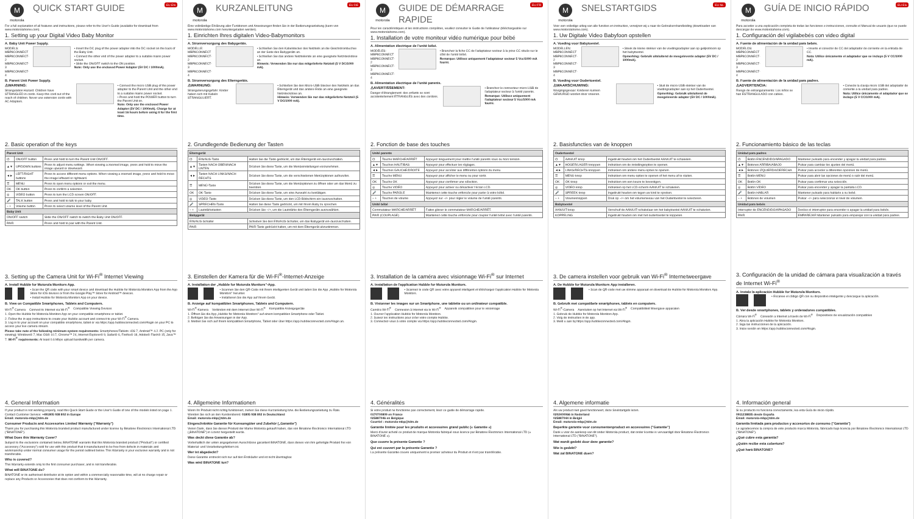M
motorola
QUICK START GUIDE
EU EN
For a full explanation of all features and instructions, please refer to the User's Guide (available for download from www.motorolahome.com).
1. Setting up your Digital Video Baby Monitor
A. Baby Unit Power Supply.
MODELS:
MBP8CONNECT
MBP8CONNECT-2
MBP8CONNECT-3
MBP8CONNECT-4
• Insert the DC plug of the power adapter into the DC socket on the back of the Baby Unit.
• Connect the other end of the power adapter to a suitable mains power socket.
• Slide the ON/OFF switch to the ON position.
Note: Only use the enclosed Power Adapter (5V DC / 1000mA).
B. Parent Unit Power Supply.
⚠WARNING:
Strangulation Hazard: Children have STRANGLED in cords. Keep this cord out of the reach of children. Never use extension cords with AC Adapters.
• Connect the micro USB plug of the power adapter to the Parent Unit and the other end to a suitable mains power socket.
• Press and hold the POWER button to turn the Parent Unit on.
Note: Only use the enclosed Power Adapter (5V DC / 1000mA). Charge for at least 16 hours before using it for the first time.
2. Basic operation of the keys
| Parent Unit | | |
| --- | --- | --- |
| ⏻ | ON/OFF button | Press and hold to turn the Parent Unit ON/OFF. |
| ▲▼ | UP/DOWN buttons | Press to adjust menu settings. When viewing a zoomed image, press and hold to move the image upward or downward. |
| ◄► | LEFT/RIGHT buttons | Press to access different menu options. When viewing a zoomed image, press and hold to move the image leftward or rightward. |
| ☰ | MENU | Press to open menu options or exit the menu. |
| OK | OK button | Press to confirm a selection. |
| ◎ | VIDEO button | Press to turn the LCD screen ON/OFF. |
| 🎤 | TALK button | Press and hold to talk to your baby. |
| − + | Volume button | Press to select volume level of the Parent Unit. |
| Baby Unit | | |
| ON/OFF switch | | Slide the ON/OFF switch to switch the Baby Unit ON/OFF. |
| PAIR | | Press and hold to pair with the Parent Unit. |
3. Setting up the Camera Unit for Wi-Fi<sup>®</sup> Internet Viewing
A. Install Hubble for Motorola Monitors App.
• Scan the QR code with your smart device and download the Hubble for Motorola Monitors App from the App Store for iOS devices or from the Google Play™ Store for Android™ devices.
• Install Hubble for Motorola Monitors App on your device.
B. View on Compatible Smartphones, Tablets and Computers.
Wi-Fi<sup>®</sup> Camera Connect to Internet via Wi-Fi<sup>®</sup> Compatible Viewing Devices
1. Open the Hubble for Motorola Monitors App on your compatible smartphone or tablet.
2. Follow the in-app instructions to create your Hubble account and connect to your Wi-Fi<sup>®</sup> Camera.
3. Log in to your account on your compatible smartphone, tablet or via https://app.hubbleconnected.com/#login on your PC to access your live camera stream.
Please take note of the following minimum system requirements: Smartphones/Tablets: iOS 7, Android™ 4.2. PC (only for viewing): Windows® 7, Mac OS® 10.7, Chrome™ 24, Internet Explorer® 9, Safari® 6, Firefox® 18, Adobe® Flash® 15, Java™ 7. Wi-Fi<sup>®</sup> requirements: At least 0.6 Mbps upload bandwidth per camera.
4. General Information
If your product is not working properly, read this Quick Start Guide or the User's Guide of one of the models listed on page 1.
Contact Customer Service: +491805 938 802 in Europe
Email: motorola-mbp@tdm.de
Consumer Products and Accessories Limited Warranty ("Warranty")
Thank you for purchasing this Motorola branded product manufactured under license by Binatone Electronics International LTD ("BINATONE").
What Does this Warranty Cover?
Subject to the exclusions contained below, BINATONE warrants that this Motorola branded product ("Product") or certified accessory ("Accessory") sold for use with this product that it manufactured to be free from defects in materials and workmanship under normal consumer usage for the period outlined below. This Warranty is your exclusive warranty and is not transferable.
Who is covered?
This Warranty extends only to the first consumer purchaser, and is not transferable.
What will BINATONE do?
BINATONE or its authorised distributor at its option and within a commercially reasonable time, will at no charge repair or replace any Products or Accessories that does not conform to this Warranty.
M
motorola
KURZANLEITUNG
EU DE
Eine vollständige Erklärung aller Funktionen und Anweisungen finden Sie in der Bedienungsanleitung (kann von www.motorolahome.com heruntergeladen werden).
1. Einrichten Ihres digitalen Video-Babymonitors
A. Stromversorgung des Babygeräts.
MODELLE:
MBP8CONNECT
MBP8CONNECT-2
MBP8CONNECT-3
MBP8CONNECT-4
• Schließen Sie den Kabelstecker des Netzteils an die Gleichstrombuchse an der Seite des Babygeräts an.
• Schließen Sie das andere Netzteilende an eine geeignete Netzsteckdose an.
Hinweis: Verwenden Sie nur das mitgelieferte Netzteil (5 V DC/1000 mA).
B. Stromversorgung des Elterngeräts.
⚠WARNUNG:
Strangulierungsgefahr: Kinder haben sich mit Kabeln STRANGULIERT.
• Schließen Sie den Micro-USB-Stecker des Netzteils an das Elterngerät und das andere Ende an eine geeignete Netzsteckdose an.
Hinweis: Verwenden Sie nur das mitgelieferte Netzteil (5 V DC/1000 mA).
2. Grundlegende Bedienung der Tasten
| Elterngerät | | |
| --- | --- | --- |
| ⏻ | EIN/AUS-Taste | Halten Sie die Taste gedrückt, um das Elterngerät ein-/auszuschalten. |
| ▲▼ | Tasten NACH OBEN/NACH UNTEN | Drücken Sie diese Taste, um die Menüeinstellungen vorzunehmen. |
| ◄► | Tasten NACH LINKS/NACH RECHTS | Drücken Sie diese Taste, um die verschiedenen Menüoptionen aufzurufen. |
| ☰ | MENÜ-Taste | Drücken Sie diese Taste, um die Menüoptionen zu öffnen oder um das Menü zu beenden. |
| OK | OK-Taste | Drücken Sie diese Taste, um eine Auswahl zu bestätigen. |
| ◎ | VIDEO-Taste | Drücken Sie diese Taste, um den LCD-Bildschirm ein-/auszuschalten. |
| 🎤 | SPRECHEN-Taste | Halten Sie diese Taste gedrückt, um mit Ihrem Baby zu sprechen. |
| − + | Lautstärketasten | Drücken Sie −/+, um die Lautstärke des Elterngeräts auszuwählen. |
| Babygerät | | |
| EIN/AUS-Schalter | | Schieben Sie den EIN/AUS-Schalter, um das Babygerät ein-/auszuschalten. |
| PAIR | | PAIR-Taste gedrückt halten, um mit dem Elterngerät abzustimmen. |
3. Einstellen der Kamera für die Wi-Fi<sup>®</sup>-Internet-Anzeige
A. Installation der „Hubble for Motorola Monitors"-App.
• Scannen Sie den QR-Code mit Ihrem intelligenten Gerät und laden Sie die App „Hubble for Motorola Monitors" herunter.
• Installieren Sie die App auf Ihrem Gerät.
B. Anzeige auf kompatiblen Smartphones, Tablets und Computern.
Wi-Fi<sup>®</sup>-Kamera Verbinden mit dem Internet über Wi-Fi<sup>®</sup> Kompatible Anzeigegeräte
1. Öffnen Sie die App „Hubble for Motorola Monitors" auf einem kompatiblen Smartphone oder Tablet.
2. Befolgen Sie die Anweisungen in der App.
3. Melden Sie sich auf Ihrem kompatiblen Smartphone, Tablet oder über https://app.hubbleconnected.com/#login an.
4. Allgemeine Informationen
Wenn Ihr Produkt nicht richtig funktioniert, ziehen Sie diese Kurzanleitung bzw. die Bedienungsanleitung zu Rate.
Wenden Sie sich an den Kundendienst: 01805 938 802 in Deutschland
Email: motorola-mbp@tdm.de
Eingeschränkte Garantie für Konsumgüter und Zubehör („Garantie")
Vielen Dank, dass Sie dieses Produkt der Marke Motorola gekauft haben, das von Binatone Electronics International LTD („BINATONE") in Lizenz hergestellt wurde.
Was deckt diese Garantie ab?
Vorbehaltlich der unten angegebenen Ausschlüsse garantiert BINATONE, dass dieses von ihm gefertigte Produkt frei von Material- und Verarbeitungsfehlern ist.
Wer ist abgedeckt?
Diese Garantie erstreckt sich nur auf den Erstkäufer und ist nicht übertragbar.
Was wird BINATONE tun?
M
motorola
GUIDE DE DÉMARRAGE RAPIDE
EU FR
Pour les caractéristiques et les instructions complètes, veuillez consulter le Guide de l'utilisateur (téléchargeable sur www.motorolahome.com).
1. Installation de votre moniteur vidéo numérique pour bébé
A. Alimentation électrique de l'unité bébé.
MODÈLES:
MBP8CONNECT
MBP8CONNECT-2
MBP8CONNECT-3
MBP8CONNECT-4
• Branchez la fiche CC de l'adaptateur secteur à la prise CC située sur le côté de l'unité bébé.
Remarque: Utilisez uniquement l'adaptateur secteur 5 Vcc/1000 mA fourni.
B. Alimentation électrique de l'unité parents.
⚠AVERTISSEMENT:
Danger d'étranglement: des enfants se sont accidentellement ÉTRANGLÉS avec des cordons.
• Branchez le connecteur micro USB de l'adaptateur secteur à l'unité parents.
Remarque: Utilisez uniquement l'adaptateur secteur 5 Vcc/1000 mA fourni.
2. Fonction de base des touches
| Unité parents | | |
| --- | --- | --- |
| ⏻ | Touche MARCHE/ARRÊT | Appuyez longuement pour mettre l'unité parents sous ou hors tension. |
| ▲▼ | Touches HAUT/BAS | Appuyez pour effectuer les réglages. |
| ◄► | Touches GAUCHE/DROITE | Appuyez pour accéder aux différentes options du menu. |
| ☰ | Touche MENU | Appuyez pour afficher le menu ou pour sortir. |
| OK | Touche OK | Appuyez pour confirmer une sélection. |
| ◎ | Touche VIDÉO | Appuyez pour activer ou désactiver l'écran LCD. |
| 🎤 | Touche PAROLE | Maintenez cette touche enfoncée pour parler à votre bébé. |
| − + | Touches de volume | Appuyez sur −/+ pour régler le volume de l'unité parents. |
| Unité bébé | | |
| Commutateur MARCHE/ARRÊT | | Faites glisser le commutateur MARCHE/ARRÊT. |
| PAIR (COUPLAGE) | | Maintenez cette touche enfoncée pour coupler l'unité bébé avec l'unité parents. |
3. Installation de la caméra avec visionnage Wi-Fi<sup>®</sup> sur Internet
A. Installation de l'application Hubble for Motorola Monitors.
• Scannez le code QR avec votre appareil intelligent et téléchargez l'application Hubble for Motorola Monitors.
B. Visionner les images sur un Smartphone, une tablette ou un ordinateur compatible.
Caméra Wi-Fi<sup>®</sup> Connexion à Internet via le Wi-Fi<sup>®</sup> Appareils compatibles pour le visionnage
1. Ouvrez l'application Hubble for Motorola Monitors.
2. Suivez les instructions pour créer votre compte Hubble.
3. Connectez-vous à votre compte via https://app.hubbleconnected.com/#login.
4. Généralités
Si votre produit ne fonctionne pas correctement, lisez ce guide de démarrage rapide.
0170700809 en France
025887046 en Belgique
Courriel : motorola-mbp@tdm.de
Garantie limitée pour les produits et accessoires grand public (« Garantie »)
Merci d'avoir acheté ce produit de marque Motorola fabriqué sous licence par Binatone Electronics International LTD (« BINATONE »).
Que couvre la présente Garantie ?
Qui est couvert par la présente Garantie ?
La présente Garantie couvre uniquement le premier acheteur du Produit et n'est pas transférable.
M
motorola
SNELSTARTGIDS
EU NL
Voor een volledige uitleg van alle functies en instructies, verwijzen wij u naar de Gebruikershandleiding (downloaden van www.motorolahome.com).
1. Uw Digitale Video Babyfoon opstellen
A. Voeding voor Babytoestel.
MODELLEN:
MBP8CONNECT
MBP8CONNECT-2
MBP8CONNECT-3
MBP8CONNECT-4
• Steek de kleine stekker van de voedingsadapter aan op gelijkstroom op het babytoestel.
Opmerking: Gebruik uitsluitend de meegeleverde adapter (5V DC / 1000mA).
B. Voeding voor Oudertoestel.
⚠WAARSCHUWING:
Wurgingsgevaar: Kinderen kunnen GEWURGD worden door snoeren.
• Sluit de micro-USB-stekker van de voedingsadapter aan op het Oudertoestel.
Opmerking: Gebruik uitsluitend de meegeleverde adapter (5V DC / 1000mA).
2. Basisfuncties van de knoppen
| Oudertoestel | | |
| --- | --- | --- |
| ⏻ | AAN/UIT-knop | Ingedrukt houden om het Oudertoestel AAN/UIT te schakelen. |
| ▲▼ | HOGER/LAGER-knoppen | Indrukken om de instellingsopties te openen. |
| ◄► | LINKS/RECHTS-knoppen | Indrukken om andere menu-opties te openen. |
| ☰ | MENU-knop | Indrukken om menu-opties te openen of het menu af te sluiten. |
| OK | OK-knop | Indrukken om een keuze te bevestigen. |
| ◎ | VIDEO-knop | Indrukken op het LCD-scherm AAN/UIT te schakelen. |
| 🎤 | SPREEK-knop | Ingedrukt houden om tegen uw kind te spreken. |
| − + | Volumeknoppen | Druk op −/+ om het volumeniveau van het Oudertoestel te selecteren. |
| Babytoestel | | |
| AAN/UIT-knop | | Verschuif de AAN/UIT-schakelaar om het babytoestel AAN/UIT te schakelen. |
| KOPPELING | | Ingedrukt houden om met het oudertoestel te koppelen. |
3. De camera instellen voor gebruik van Wi-Fi<sup>®</sup> Internetweergave
A. De Hubble for Motorola Monitors App installeren.
• Scan de QR-code met uw slimme apparaat en download de Hubble for Motorola Monitors App.
B. Gebruik met compatibele smartphones, tablets en computers.
Wi-Fi<sup>®</sup>-Camera Aansluiten op het Internet via Wi-Fi<sup>®</sup> Compatibiliteit Weergave-apparaten
1. Gebruik de Hubble for Motorola Monitors App.
2. Volg de instructies in de app.
3. Meld u aan bij https://app.hubbleconnected.com/#login.
4. Algemene informatie
Als uw product niet goed functioneert, deze Snelstartgids lezen.
0202400066 in Nederland
025887044 in België
Email: motorola-mbp@tdm.de
Beperkte garantie voor consumentenproduct en accessoires ("Garantie")
Dank u voor de aankoop van dit onder Motorola-product, dat onder licentie is vervaardigd door Binatone Electronics International LTD ("BINATONE").
Wat wordt gedekt door deze garantie?
Wie is gedekt?
Wat zal BINATONE doen?
M
motorola
GUÍA DE INICIO RÁPIDO
EU ES
Para acceder a una explicación completa de todas las funciones e instrucciones, consulte el Manual de usuario (que se puede descargar de www.motorolahome.com).
1. Configuración del vigilabebés con video digital
A. Fuente de alimentación de la unidad para bebés.
MODELOS:
MBP8CONNECT
MBP8CONNECT-2
MBP8CONNECT-3
MBP8CONNECT-4
• Inserte el conector de CC del adaptador de corriente en la entrada de CC.
Nota: Utilice únicamente el adaptador que se incluye (5 V CC/1000 mA).
B. Fuente de alimentación de la unidad para padres.
⚠ADVERTENCIA:
Riesgo de estrangulamiento: Los niños se han ESTRANGULADO con cables.
• Conecte la clavija micro USB del adaptador de corriente a la unidad para padres.
Nota: Utilice únicamente el adaptador que se incluye (5 V CC/1000 mA).
2. Funcionamiento básico de las teclas
| Unidad para padres | | |
| --- | --- | --- |
| ⏻ | Botón ENCENDIDO/APAGADO | Mantener pulsado para encender y apagar la unidad para padres. |
| ▲▼ | Botones ARRIBA/ABAJO | Pulsar para cambiar los ajustes del menú. |
| ◄► | Botones IZQUIERDA/DERECHA | Pulsar para acceder a diferentes opciones de menú. |
| ☰ | Botón MENÚ | Pulsar para abrir las opciones de menú o salir del menú. |
| OK | Botón OK | Pulsar para confirmar una selección. |
| ◎ | Botón VÍDEO | Pulsar para encender y apagar la pantalla LCD. |
| 🎤 | Botón HABLAR | Mantener pulsado para hablarle a su bebé. |
| − + | Botones de volumen | Pulsar −/+ para seleccionar el nivel de volumen. |
| Unidad para bebés | | |
| Interruptor de ENCENDIDO/APAGADO | | Deslice el interruptor para encender o apagar la unidad para bebés. |
| PAIR | | EMPAREJAR Mantener pulsado para emparejar con la unidad para padres. |
3. Configuración de la unidad de cámara para visualización a través de Internet Wi-Fi<sup>®</sup>
A. Instale la aplicación Hubble for Motorola Monitors.
• Escanee el código QR con su dispositivo inteligente y descargue la aplicación.
B. Ver desde smartphones, tablets y ordenadores compatibles.
Cámara Wi-Fi<sup>®</sup> Conexión a Internet a través de Wi-Fi<sup>®</sup> Dispositivos de visualización compatibles
1. Abra la aplicación Hubble for Motorola Monitors.
2. Siga las instrucciones de la aplicación.
3. Inicie sesión en https://app.hubbleconnected.com/#login.
4. Información general
Si su producto no funciona correctamente, lea esta Guía de inicio rápido.
0911238835 desde España
Email: motorola-mbp@tdm.de
Garantía limitada para productos y accesorios de consumo ("Garantía")
Le agradecemos la compra de este producto marca Motorola, fabricado bajo licencia por Binatone Electronics International LTD ("BINATONE").
¿Qué cubre esta garantía?
¿Quién recibe esta cobertura?
¿Qué hará BINATONE?